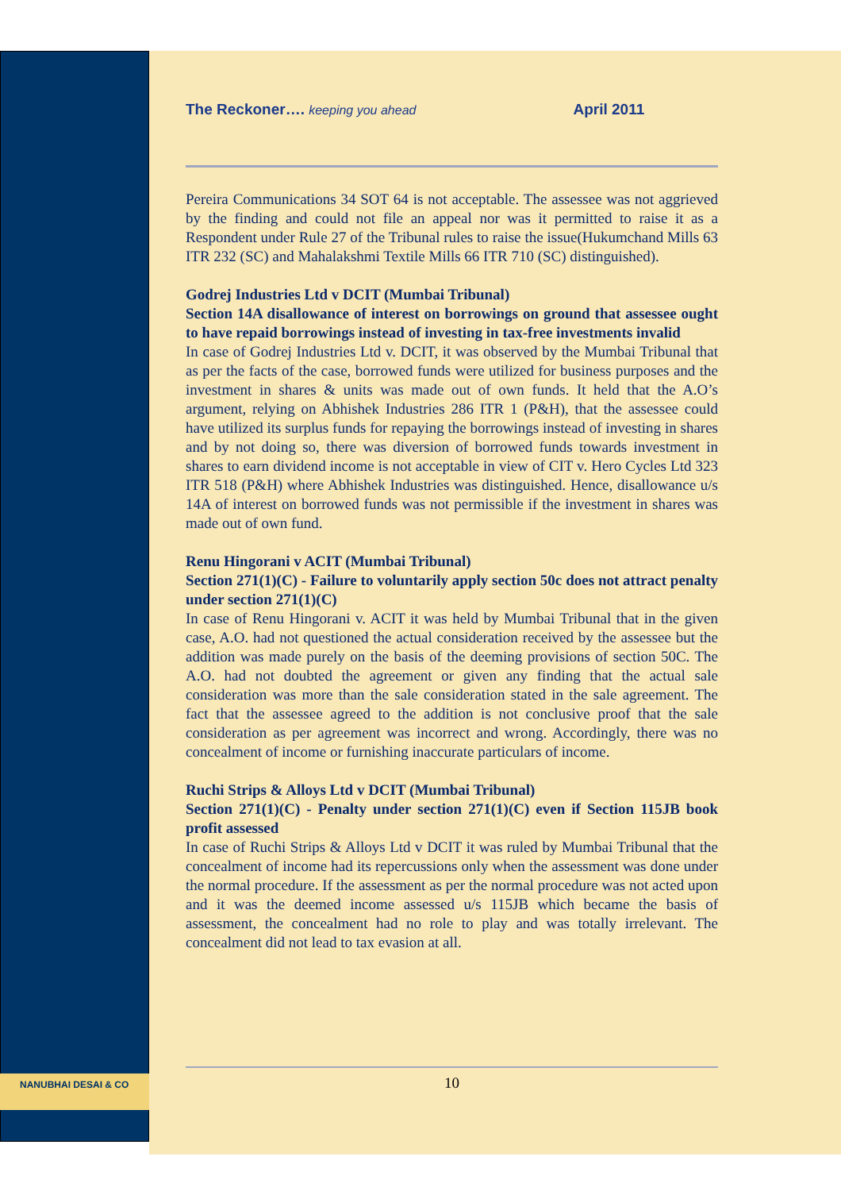The Reckoner…. keeping you ahead April 2011
Pereira Communications 34 SOT 64 is not acceptable. The assessee was not aggrieved by the finding and could not file an appeal nor was it permitted to raise it as a Respondent under Rule 27 of the Tribunal rules to raise the issue(Hukumchand Mills 63 ITR 232 (SC) and Mahalakshmi Textile Mills 66 ITR 710 (SC) distinguished).
Godrej Industries Ltd v DCIT (Mumbai Tribunal)
Section 14A disallowance of interest on borrowings on ground that assessee ought to have repaid borrowings instead of investing in tax-free investments invalid
In case of Godrej Industries Ltd v. DCIT, it was observed by the Mumbai Tribunal that as per the facts of the case, borrowed funds were utilized for business purposes and the investment in shares & units was made out of own funds. It held that the A.O’s argument, relying on Abhishek Industries 286 ITR 1 (P&H), that the assessee could have utilized its surplus funds for repaying the borrowings instead of investing in shares and by not doing so, there was diversion of borrowed funds towards investment in shares to earn dividend income is not acceptable in view of CIT v. Hero Cycles Ltd 323 ITR 518 (P&H) where Abhishek Industries was distinguished. Hence, disallowance u/s 14A of interest on borrowed funds was not permissible if the investment in shares was made out of own fund.
Renu Hingorani v ACIT (Mumbai Tribunal)
Section 271(1)(C) - Failure to voluntarily apply section 50c does not attract penalty under section 271(1)(C)
In case of Renu Hingorani v. ACIT it was held by Mumbai Tribunal that in the given case, A.O. had not questioned the actual consideration received by the assessee but the addition was made purely on the basis of the deeming provisions of section 50C. The A.O. had not doubted the agreement or given any finding that the actual sale consideration was more than the sale consideration stated in the sale agreement. The fact that the assessee agreed to the addition is not conclusive proof that the sale consideration as per agreement was incorrect and wrong. Accordingly, there was no concealment of income or furnishing inaccurate particulars of income.
Ruchi Strips & Alloys Ltd v DCIT (Mumbai Tribunal)
Section 271(1)(C) - Penalty under section 271(1)(C) even if Section 115JB book profit assessed
In case of Ruchi Strips & Alloys Ltd v DCIT it was ruled by Mumbai Tribunal that the concealment of income had its repercussions only when the assessment was done under the normal procedure. If the assessment as per the normal procedure was not acted upon and it was the deemed income assessed u/s 115JB which became the basis of assessment, the concealment had no role to play and was totally irrelevant. The concealment did not lead to tax evasion at all.
NANUBHAI DESAI & CO 10